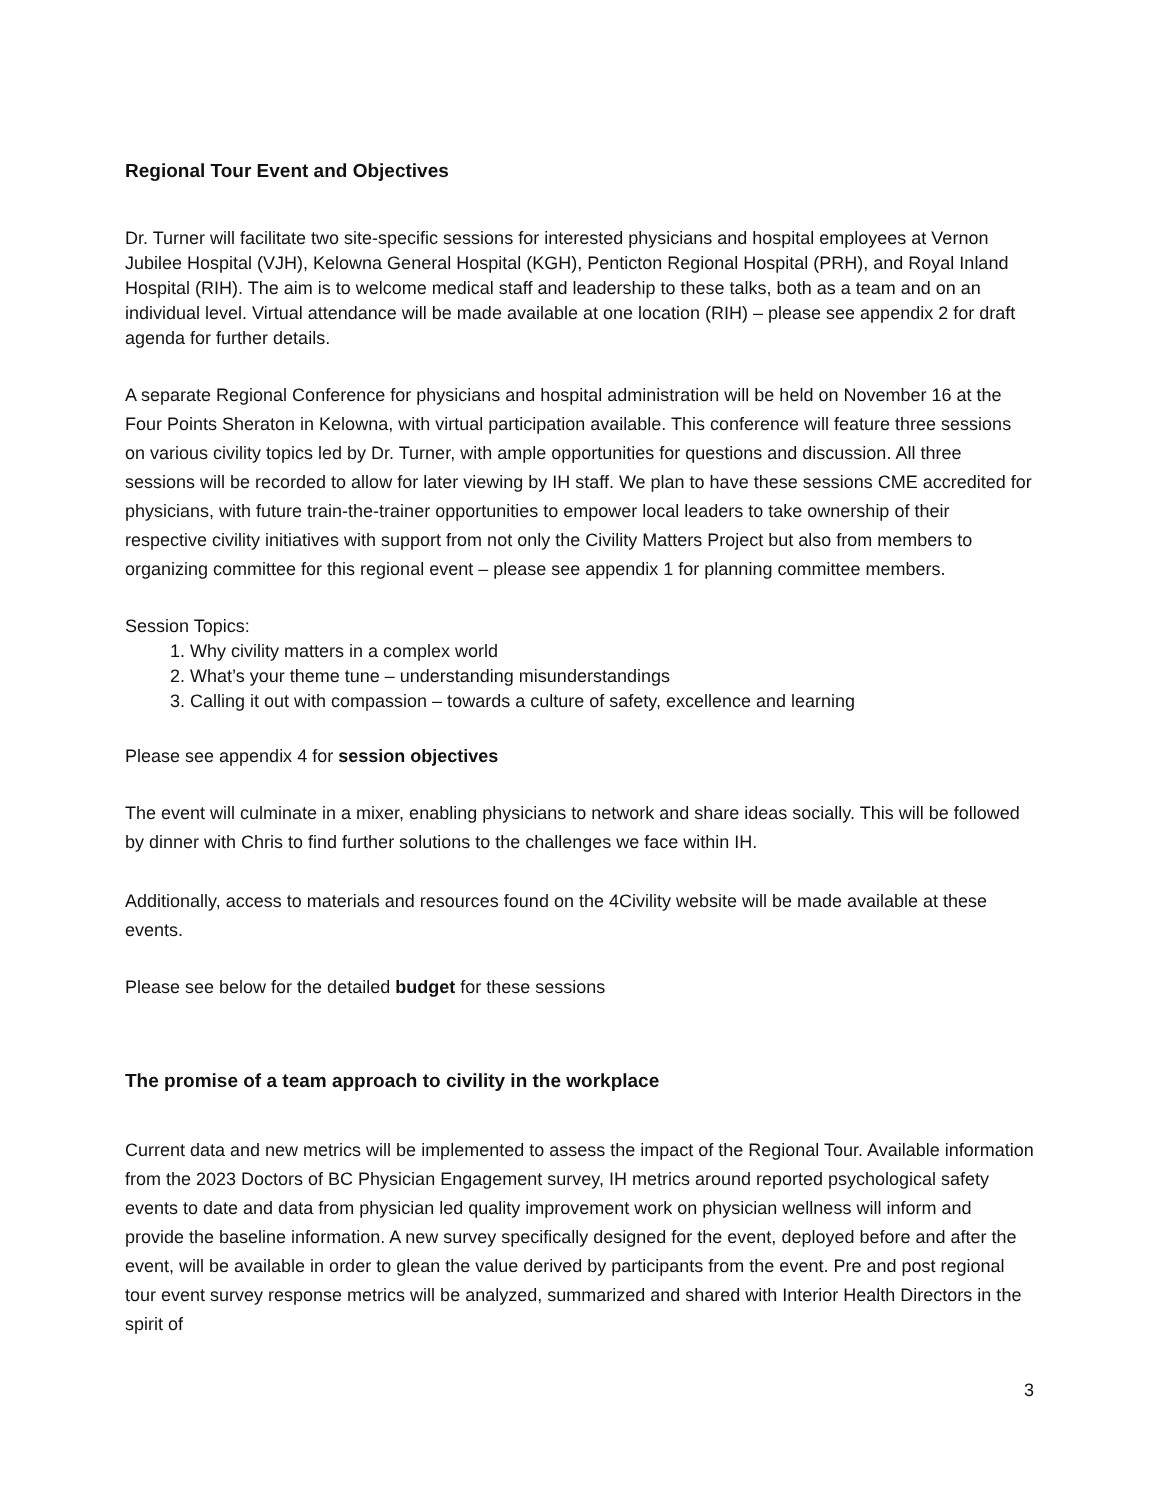Regional Tour Event and Objectives
Dr. Turner will facilitate two site-specific sessions for interested physicians and hospital employees at Vernon Jubilee Hospital (VJH), Kelowna General Hospital (KGH), Penticton Regional Hospital (PRH), and Royal Inland Hospital (RIH). The aim is to welcome medical staff and leadership to these talks, both as a team and on an individual level. Virtual attendance will be made available at one location (RIH) – please see appendix 2 for draft agenda for further details.
A separate Regional Conference for physicians and hospital administration will be held on November 16 at the Four Points Sheraton in Kelowna, with virtual participation available. This conference will feature three sessions on various civility topics led by Dr. Turner, with ample opportunities for questions and discussion. All three sessions will be recorded to allow for later viewing by IH staff. We plan to have these sessions CME accredited for physicians, with future train-the-trainer opportunities to empower local leaders to take ownership of their respective civility initiatives with support from not only the Civility Matters Project but also from members to organizing committee for this regional event – please see appendix 1 for planning committee members.
Session Topics:
1. Why civility matters in a complex world
2. What’s your theme tune – understanding misunderstandings
3. Calling it out with compassion – towards a culture of safety, excellence and learning
Please see appendix 4 for session objectives
The event will culminate in a mixer, enabling physicians to network and share ideas socially. This will be followed by dinner with Chris to find further solutions to the challenges we face within IH.
Additionally, access to materials and resources found on the 4Civility website will be made available at these events.
Please see below for the detailed budget for these sessions
The promise of a team approach to civility in the workplace
Current data and new metrics will be implemented to assess the impact of the Regional Tour. Available information from the 2023 Doctors of BC Physician Engagement survey, IH metrics around reported psychological safety events to date and data from physician led quality improvement work on physician wellness will inform and provide the baseline information. A new survey specifically designed for the event, deployed before and after the event, will be available in order to glean the value derived by participants from the event. Pre and post regional tour event survey response metrics will be analyzed, summarized and shared with Interior Health Directors in the spirit of
3